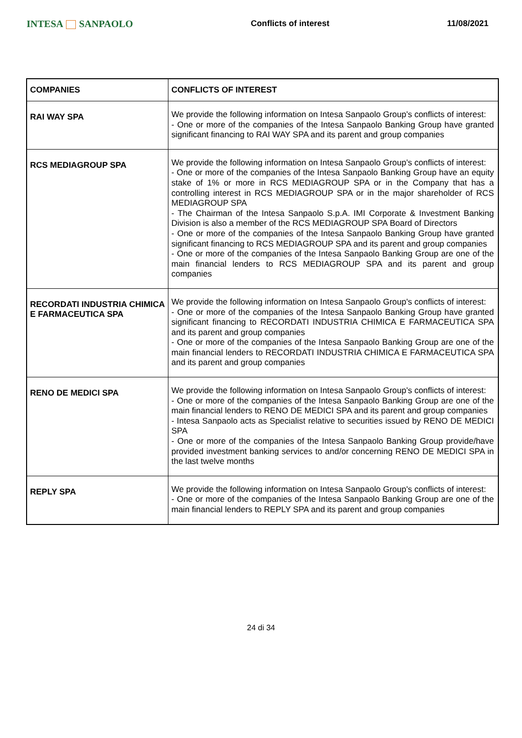INTESA SANPAOLO
Conflicts of interest 11/08/2021
| COMPANIES | CONFLICTS OF INTEREST |
| --- | --- |
| RAI WAY SPA | We provide the following information on Intesa Sanpaolo Group's conflicts of interest: - One or more of the companies of the Intesa Sanpaolo Banking Group have granted significant financing to RAI WAY SPA and its parent and group companies |
| RCS MEDIAGROUP SPA | We provide the following information on Intesa Sanpaolo Group's conflicts of interest: - One or more of the companies of the Intesa Sanpaolo Banking Group have an equity stake of 1% or more in RCS MEDIAGROUP SPA or in the Company that has a controlling interest in RCS MEDIAGROUP SPA or in the major shareholder of RCS MEDIAGROUP SPA - The Chairman of the Intesa Sanpaolo S.p.A. IMI Corporate & Investment Banking Division is also a member of the RCS MEDIAGROUP SPA Board of Directors - One or more of the companies of the Intesa Sanpaolo Banking Group have granted significant financing to RCS MEDIAGROUP SPA and its parent and group companies - One or more of the companies of the Intesa Sanpaolo Banking Group are one of the main financial lenders to RCS MEDIAGROUP SPA and its parent and group companies |
| RECORDATI INDUSTRIA CHIMICA E FARMACEUTICA SPA | We provide the following information on Intesa Sanpaolo Group's conflicts of interest: - One or more of the companies of the Intesa Sanpaolo Banking Group have granted significant financing to RECORDATI INDUSTRIA CHIMICA E FARMACEUTICA SPA and its parent and group companies - One or more of the companies of the Intesa Sanpaolo Banking Group are one of the main financial lenders to RECORDATI INDUSTRIA CHIMICA E FARMACEUTICA SPA and its parent and group companies |
| RENO DE MEDICI SPA | We provide the following information on Intesa Sanpaolo Group's conflicts of interest: - One or more of the companies of the Intesa Sanpaolo Banking Group are one of the main financial lenders to RENO DE MEDICI SPA and its parent and group companies - Intesa Sanpaolo acts as Specialist relative to securities issued by RENO DE MEDICI SPA - One or more of the companies of the Intesa Sanpaolo Banking Group provide/have provided investment banking services to and/or concerning RENO DE MEDICI SPA in the last twelve months |
| REPLY SPA | We provide the following information on Intesa Sanpaolo Group's conflicts of interest: - One or more of the companies of the Intesa Sanpaolo Banking Group are one of the main financial lenders to REPLY SPA and its parent and group companies |
24 di 34